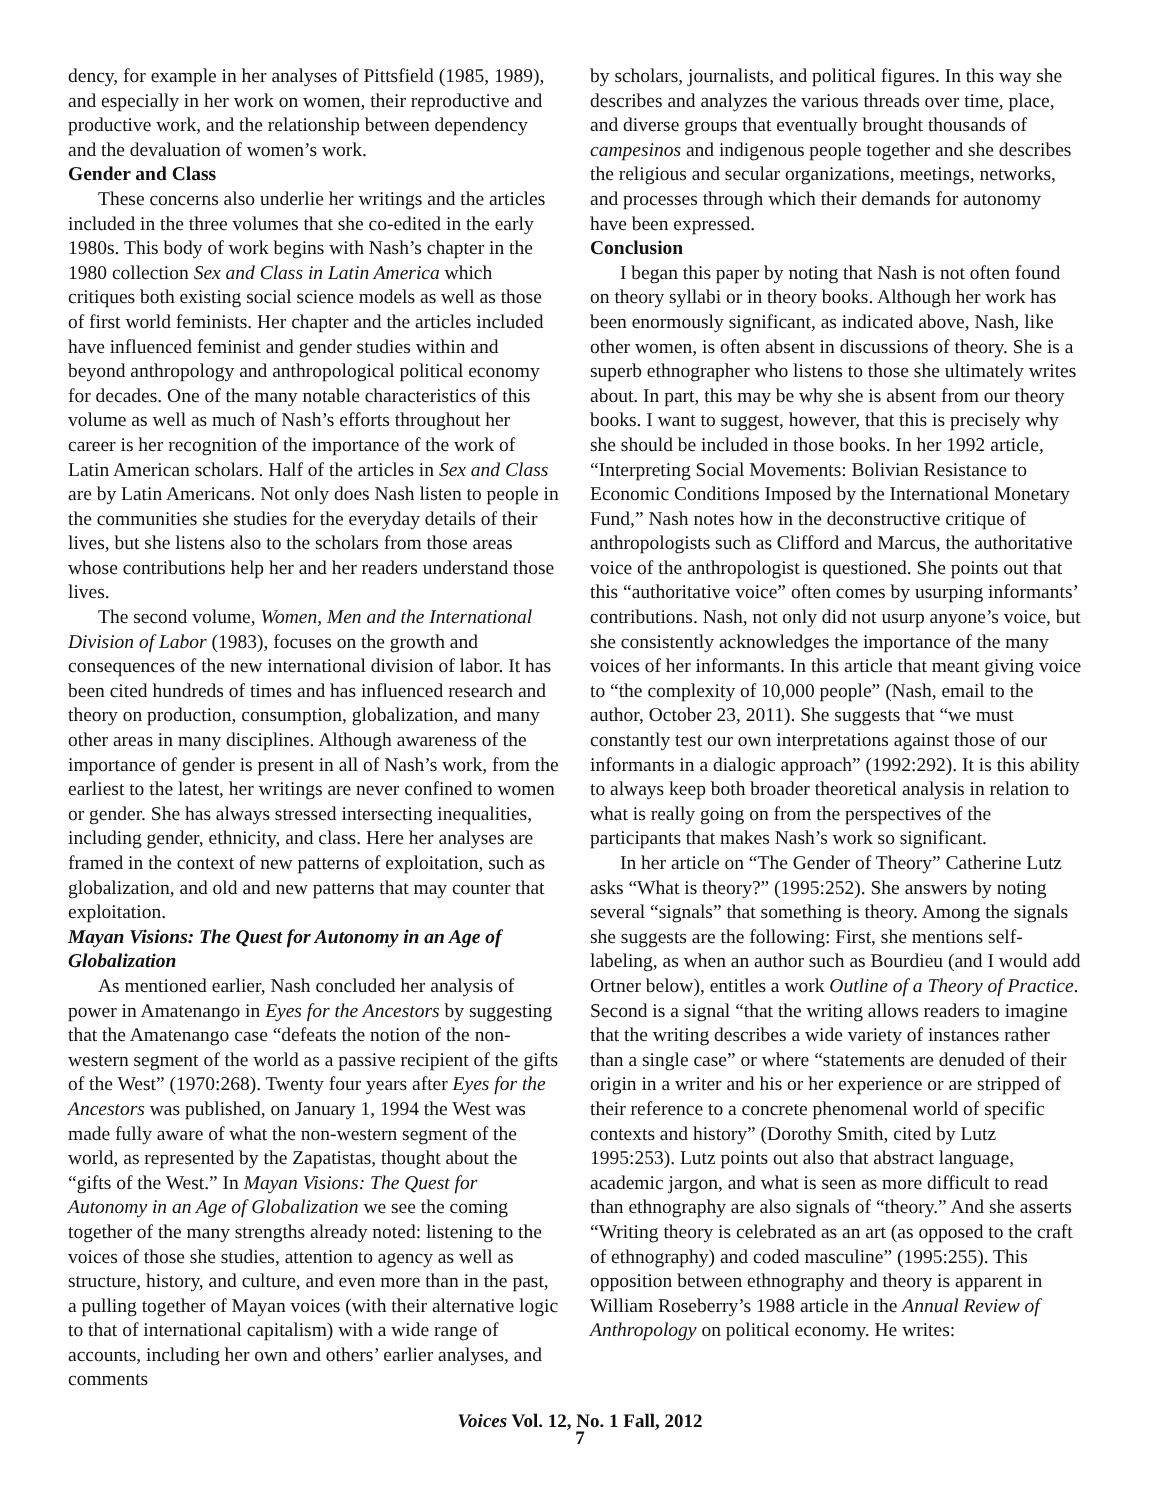dency, for example in her analyses of Pittsfield (1985, 1989), and especially in her work on women, their reproductive and productive work, and the relationship between dependency and the devaluation of women’s work.
Gender and Class
These concerns also underlie her writings and the articles included in the three volumes that she co-edited in the early 1980s. This body of work begins with Nash’s chapter in the 1980 collection Sex and Class in Latin America which critiques both existing social science models as well as those of first world feminists. Her chapter and the articles included have influenced feminist and gender studies within and beyond anthropology and anthropological political economy for decades. One of the many notable characteristics of this volume as well as much of Nash’s efforts throughout her career is her recognition of the importance of the work of Latin American scholars. Half of the articles in Sex and Class are by Latin Americans. Not only does Nash listen to people in the communities she studies for the everyday details of their lives, but she listens also to the scholars from those areas whose contributions help her and her readers understand those lives.
The second volume, Women, Men and the International Division of Labor (1983), focuses on the growth and consequences of the new international division of labor. It has been cited hundreds of times and has influenced research and theory on production, consumption, globalization, and many other areas in many disciplines. Although awareness of the importance of gender is present in all of Nash’s work, from the earliest to the latest, her writings are never confined to women or gender. She has always stressed intersecting inequalities, including gender, ethnicity, and class. Here her analyses are framed in the context of new patterns of exploitation, such as globalization, and old and new patterns that may counter that exploitation.
Mayan Visions: The Quest for Autonomy in an Age of Globalization
As mentioned earlier, Nash concluded her analysis of power in Amatenango in Eyes for the Ancestors by suggesting that the Amatenango case “defeats the notion of the non-western segment of the world as a passive recipient of the gifts of the West” (1970:268). Twenty four years after Eyes for the Ancestors was published, on January 1, 1994 the West was made fully aware of what the non-western segment of the world, as represented by the Zapatistas, thought about the “gifts of the West.” In Mayan Visions: The Quest for Autonomy in an Age of Globalization we see the coming together of the many strengths already noted: listening to the voices of those she studies, attention to agency as well as structure, history, and culture, and even more than in the past, a pulling together of Mayan voices (with their alternative logic to that of international capitalism) with a wide range of accounts, including her own and others’ earlier analyses, and comments
by scholars, journalists, and political figures. In this way she describes and analyzes the various threads over time, place, and diverse groups that eventually brought thousands of campesinos and indigenous people together and she describes the religious and secular organizations, meetings, networks, and processes through which their demands for autonomy have been expressed.
Conclusion
I began this paper by noting that Nash is not often found on theory syllabi or in theory books. Although her work has been enormously significant, as indicated above, Nash, like other women, is often absent in discussions of theory. She is a superb ethnographer who listens to those she ultimately writes about. In part, this may be why she is absent from our theory books. I want to suggest, however, that this is precisely why she should be included in those books. In her 1992 article, “Interpreting Social Movements: Bolivian Resistance to Economic Conditions Imposed by the International Monetary Fund,” Nash notes how in the deconstructive critique of anthropologists such as Clifford and Marcus, the authoritative voice of the anthropologist is questioned. She points out that this “authoritative voice” often comes by usurping informants’ contributions. Nash, not only did not usurp anyone’s voice, but she consistently acknowledges the importance of the many voices of her informants. In this article that meant giving voice to “the complexity of 10,000 people” (Nash, email to the author, October 23, 2011). She suggests that “we must constantly test our own interpretations against those of our informants in a dialogic approach” (1992:292). It is this ability to always keep both broader theoretical analysis in relation to what is really going on from the perspectives of the participants that makes Nash’s work so significant.
In her article on “The Gender of Theory” Catherine Lutz asks “What is theory?” (1995:252). She answers by noting several “signals” that something is theory. Among the signals she suggests are the following: First, she mentions self-labeling, as when an author such as Bourdieu (and I would add Ortner below), entitles a work Outline of a Theory of Practice. Second is a signal “that the writing allows readers to imagine that the writing describes a wide variety of instances rather than a single case” or where “statements are denuded of their origin in a writer and his or her experience or are stripped of their reference to a concrete phenomenal world of specific contexts and history” (Dorothy Smith, cited by Lutz 1995:253). Lutz points out also that abstract language, academic jargon, and what is seen as more difficult to read than ethnography are also signals of “theory.” And she asserts “Writing theory is celebrated as an art (as opposed to the craft of ethnography) and coded masculine” (1995:255). This opposition between ethnography and theory is apparent in William Roseberry’s 1988 article in the Annual Review of Anthropology on political economy. He writes:
Voices Vol. 12, No. 1 Fall, 2012
7